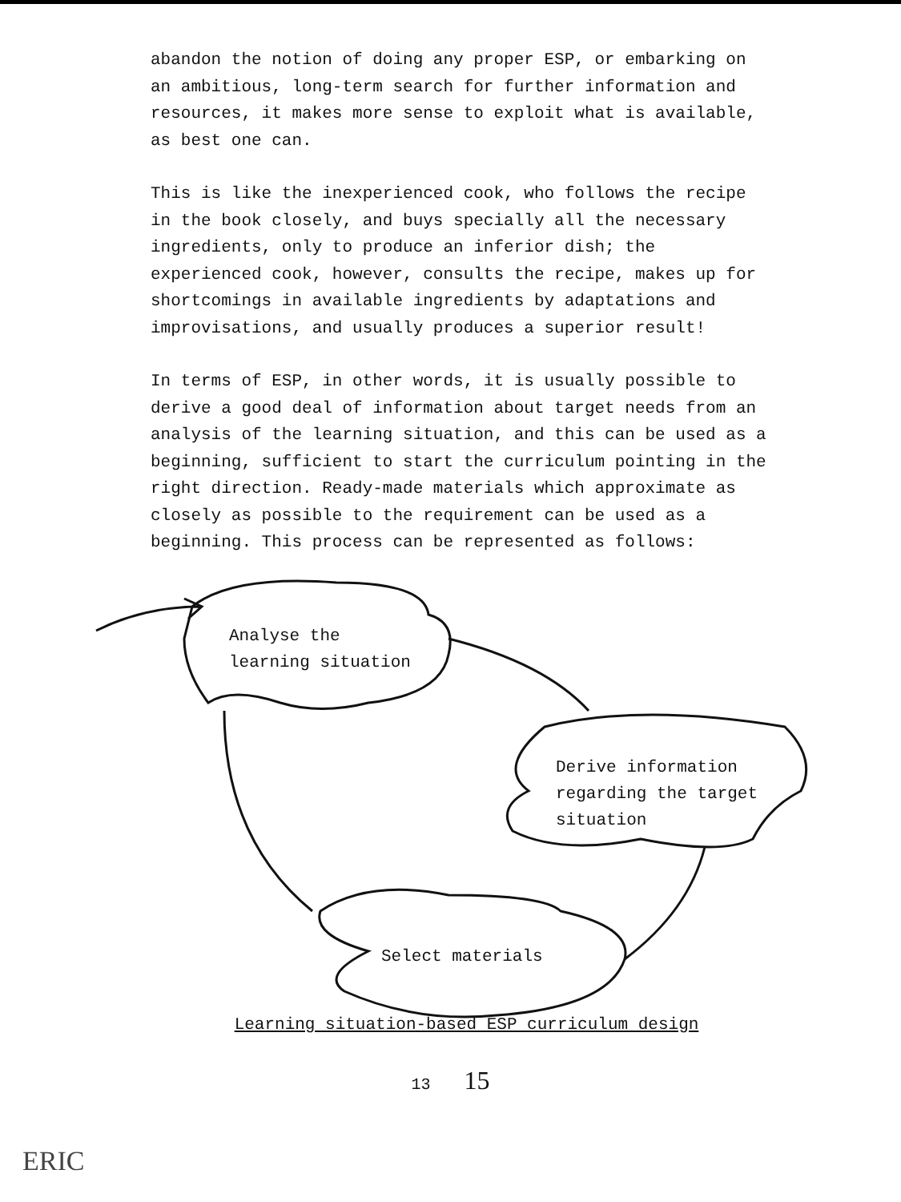abandon the notion of doing any proper ESP, or embarking on an ambitious, long-term search for further information and resources, it makes more sense to exploit what is available, as best one can.
This is like the inexperienced cook, who follows the recipe in the book closely, and buys specially all the necessary ingredients, only to produce an inferior dish; the experienced cook, however, consults the recipe, makes up for shortcomings in available ingredients by adaptations and improvisations, and usually produces a superior result!
In terms of ESP, in other words, it is usually possible to derive a good deal of information about target needs from an analysis of the learning situation, and this can be used as a beginning, sufficient to start the curriculum pointing in the right direction. Ready-made materials which approximate as closely as possible to the requirement can be used as a beginning. This process can be represented as follows:
Analyse the
learning situation
Derive information
regarding the target
situation
Select materials
Learning situation-based ESP curriculum design
13 15
ERIC